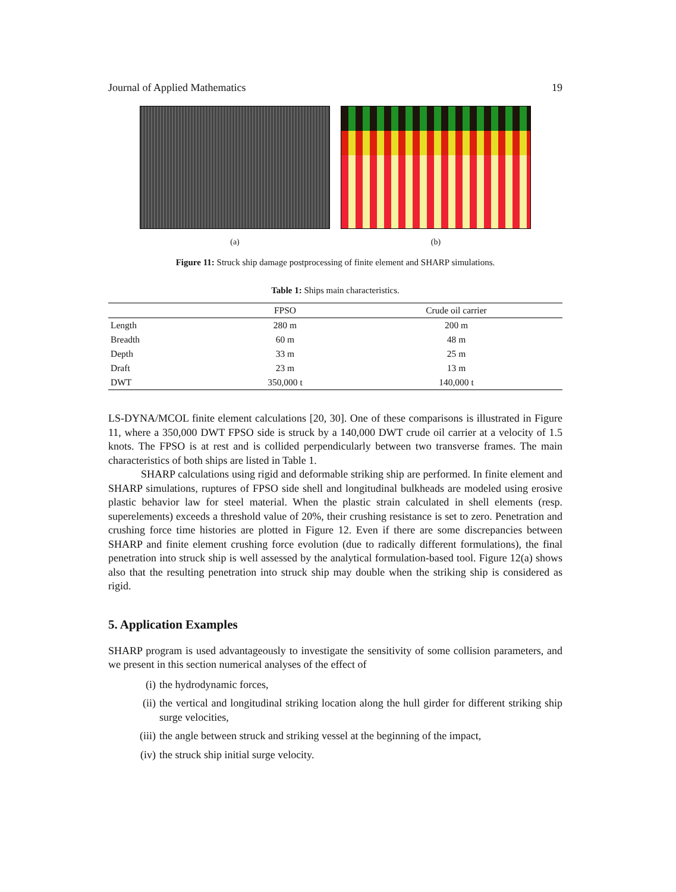Journal of Applied Mathematics 19
(a) (b)
Figure 11: Struck ship damage postprocessing of finite element and SHARP simulations.
Table 1: Ships main characteristics.
| | FPSO | Crude oil carrier |
| --- | --- | --- |
| Length | 280 m | 200 m |
| Breadth | 60 m | 48 m |
| Depth | 33 m | 25 m |
| Draft | 23 m | 13 m |
| DWT | 350,000 t | 140,000 t |
LS-DYNA/MCOL finite element calculations [20, 30]. One of these comparisons is illustrated in Figure 11, where a 350,000 DWT FPSO side is struck by a 140,000 DWT crude oil carrier at a velocity of 1.5 knots. The FPSO is at rest and is collided perpendicularly between two transverse frames. The main characteristics of both ships are listed in Table 1.
SHARP calculations using rigid and deformable striking ship are performed. In finite element and SHARP simulations, ruptures of FPSO side shell and longitudinal bulkheads are modeled using erosive plastic behavior law for steel material. When the plastic strain calculated in shell elements (resp. superelements) exceeds a threshold value of 20%, their crushing resistance is set to zero. Penetration and crushing force time histories are plotted in Figure 12. Even if there are some discrepancies between SHARP and finite element crushing force evolution (due to radically different formulations), the final penetration into struck ship is well assessed by the analytical formulation-based tool. Figure 12(a) shows also that the resulting penetration into struck ship may double when the striking ship is considered as rigid.
5. Application Examples
SHARP program is used advantageously to investigate the sensitivity of some collision parameters, and we present in this section numerical analyses of the effect of
(i) the hydrodynamic forces,
(ii) the vertical and longitudinal striking location along the hull girder for different striking ship surge velocities,
(iii) the angle between struck and striking vessel at the beginning of the impact,
(iv) the struck ship initial surge velocity.